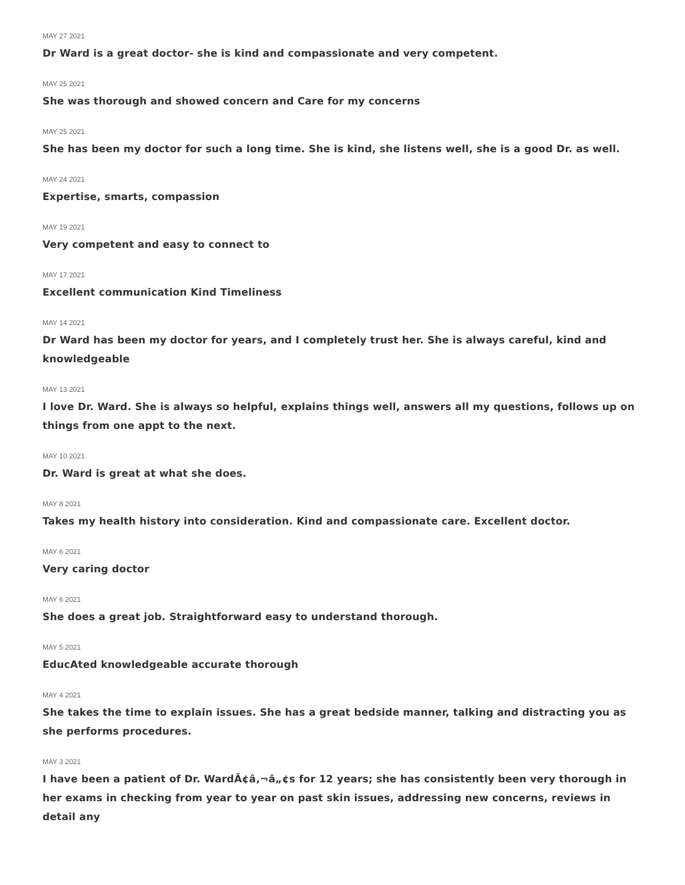MAY 27 2021
Dr Ward is a great doctor- she is kind and compassionate and very competent.
MAY 25 2021
She was thorough and showed concern and Care for my concerns
MAY 25 2021
She has been my doctor for such a long time. She is kind, she listens well, she is a good Dr. as well.
MAY 24 2021
Expertise, smarts, compassion
MAY 19 2021
Very competent and easy to connect to
MAY 17 2021
Excellent communication Kind Timeliness
MAY 14 2021
Dr Ward has been my doctor for years, and I completely trust her. She is always careful, kind and knowledgeable
MAY 13 2021
I love Dr. Ward. She is always so helpful, explains things well, answers all my questions, follows up on things from one appt to the next.
MAY 10 2021
Dr. Ward is great at what she does.
MAY 8 2021
Takes my health history into consideration. Kind and compassionate care. Excellent doctor.
MAY 6 2021
Very caring doctor
MAY 6 2021
She does a great job. Straightforward easy to understand thorough.
MAY 5 2021
EducAted knowledgeable accurate thorough
MAY 4 2021
She takes the time to explain issues. She has a great bedside manner, talking and distracting you as she performs procedures.
MAY 3 2021
I have been a patient of Dr. WardÃ¢â‚¬â„¢s for 12 years; she has consistently been very thorough in her exams in checking from year to year on past skin issues, addressing new concerns, reviews in detail any